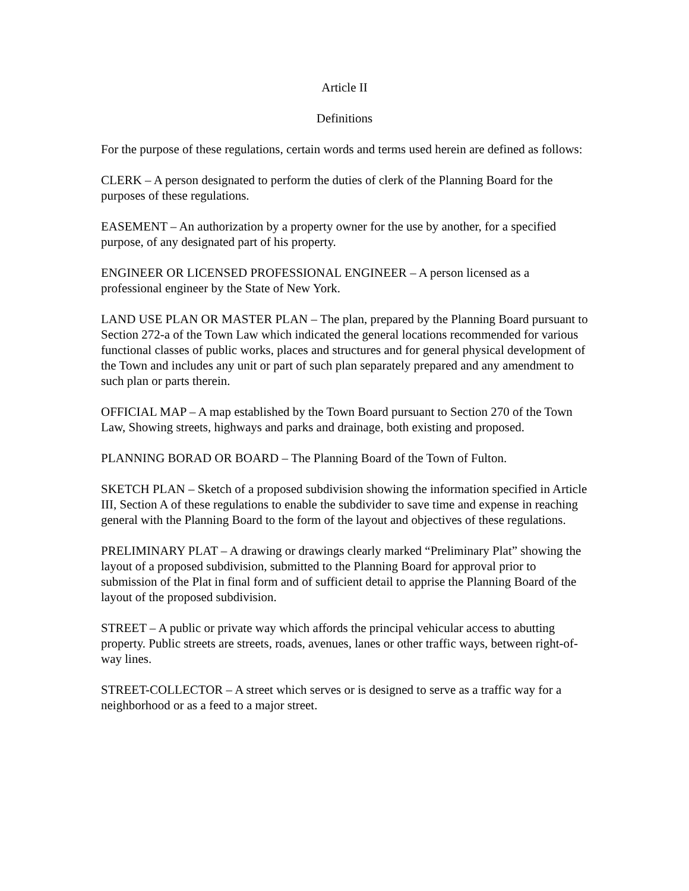Article II
Definitions
For the purpose of these regulations, certain words and terms used herein are defined as follows:
CLERK – A person designated to perform the duties of clerk of the Planning Board for the purposes of these regulations.
EASEMENT – An authorization by a property owner for the use by another, for a specified purpose, of any designated part of his property.
ENGINEER OR LICENSED PROFESSIONAL ENGINEER – A person licensed as a professional engineer by the State of New York.
LAND USE PLAN OR MASTER PLAN – The plan, prepared by the Planning Board pursuant to Section 272-a of the Town Law which indicated the general locations recommended for various functional classes of public works, places and structures and for general physical development of the Town and includes any unit or part of such plan separately prepared and any amendment to such plan or parts therein.
OFFICIAL MAP – A map established by the Town Board pursuant to Section 270 of the Town Law, Showing streets, highways and parks and drainage, both existing and proposed.
PLANNING BORAD OR BOARD – The Planning Board of the Town of Fulton.
SKETCH PLAN – Sketch of a proposed subdivision showing the information specified in Article III, Section A of these regulations to enable the subdivider to save time and expense in reaching general with the Planning Board to the form of the layout and objectives of these regulations.
PRELIMINARY PLAT – A drawing or drawings clearly marked “Preliminary Plat” showing the layout of a proposed subdivision, submitted to the Planning Board for approval prior to submission of the Plat in final form and of sufficient detail to apprise the Planning Board of the layout of the proposed subdivision.
STREET – A public or private way which affords the principal vehicular access to abutting property. Public streets are streets, roads, avenues, lanes or other traffic ways, between right-of-way lines.
STREET-COLLECTOR – A street which serves or is designed to serve as a traffic way for a neighborhood or as a feed to a major street.